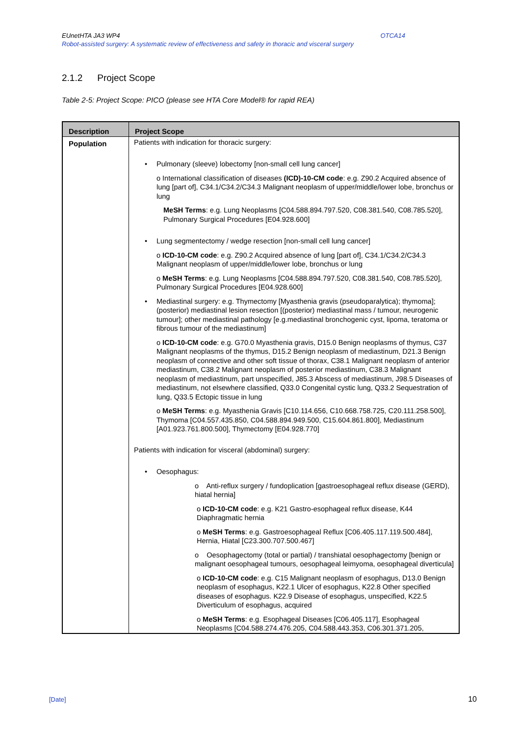OTCA14 EUnetHTA JA3 WP4
Robot-assisted surgery: A systematic review of effectiveness and safety in thoracic and visceral surgery
2.1.2 Project Scope
Table 2-5: Project Scope: PICO (please see HTA Core Model® for rapid REA)
| Description | Project Scope |
| --- | --- |
| Population | Patients with indication for thoracic surgery: Pulmonary (sleeve) lobectomy [non-small cell lung cancer] o International classification of diseases (ICD)-10-CM code : e.g. Z90.2 Acquired absence of lung [part of], C34.1/C34.2/C34.3 Malignant neoplasm of upper/middle/lower lobe, bronchus or lung MeSH Terms : e.g. Lung Neoplasms [C04.588.894.797.520, C08.381.540, C08.785.520], Pulmonary Surgical Procedures [E04.928.600] Lung segmentectomy / wedge resection [non-small cell lung cancer] o ICD-10-CM code : e.g. Z90.2 Acquired absence of lung [part of], C34.1/C34.2/C34.3 Malignant neoplasm of upper/middle/lower lobe, bronchus or lung o MeSH Terms : e.g. Lung Neoplasms [C04.588.894.797.520, C08.381.540, C08.785.520], Pulmonary Surgical Procedures [E04.928.600] Mediastinal surgery: e.g. Thymectomy [Myasthenia gravis (pseudoparalytica); thymoma]; (posterior) mediastinal lesion resection [(posterior) mediastinal mass / tumour, neurogenic tumour]; other mediastinal pathology [e.g.mediastinal bronchogenic cyst, lipoma, teratoma or fibrous tumour of the mediastinum] o ICD-10-CM code : e.g. G70.0 Myasthenia gravis, D15.0 Benign neoplasms of thymus, C37 Malignant neoplasms of the thymus, D15.2 Benign neoplasm of mediastinum, D21.3 Benign neoplasm of connective and other soft tissue of thorax, C38.1 Malignant neoplasm of anterior mediastinum, C38.2 Malignant neoplasm of posterior mediastinum, C38.3 Malignant neoplasm of mediastinum, part unspecified, J85.3 Abscess of mediastinum, J98.5 Diseases of mediastinum, not elsewhere classified, Q33.0 Congenital cystic lung, Q33.2 Sequestration of lung, Q33.5 Ectopic tissue in lung o MeSH Terms : e.g. Myasthenia Gravis [C10.114.656, C10.668.758.725, C20.111.258.500], Thymoma [C04.557.435.850, C04.588.894.949.500, C15.604.861.800], Mediastinum [A01.923.761.800.500], Thymectomy [E04.928.770] Patients with indication for visceral (abdominal) surgery: Oesophagus: o Anti-reflux surgery / fundoplication [gastroesophageal reflux disease (GERD), hiatal hernia] o ICD-10-CM code : e.g. K21 Gastro-esophageal reflux disease, K44 Diaphragmatic hernia o MeSH Terms : e.g. Gastroesophageal Reflux [C06.405.117.119.500.484], Hernia, Hiatal [C23.300.707.500.467] o Oesophagectomy (total or partial) / transhiatal oesophagectomy [benign or malignant oesophageal tumours, oesophageal leimyoma, oesophageal diverticula] o ICD-10-CM code : e.g. C15 Malignant neoplasm of esophagus, D13.0 Benign neoplasm of esophagus, K22.1 Ulcer of esophagus, K22.8 Other specified diseases of esophagus. K22.9 Disease of esophagus, unspecified, K22.5 Diverticulum of esophagus, acquired o MeSH Terms : e.g. Esophageal Diseases [C06.405.117], Esophageal Neoplasms [C04.588.274.476.205, C04.588.443.353, C06.301.371.205, |
[Date] 10